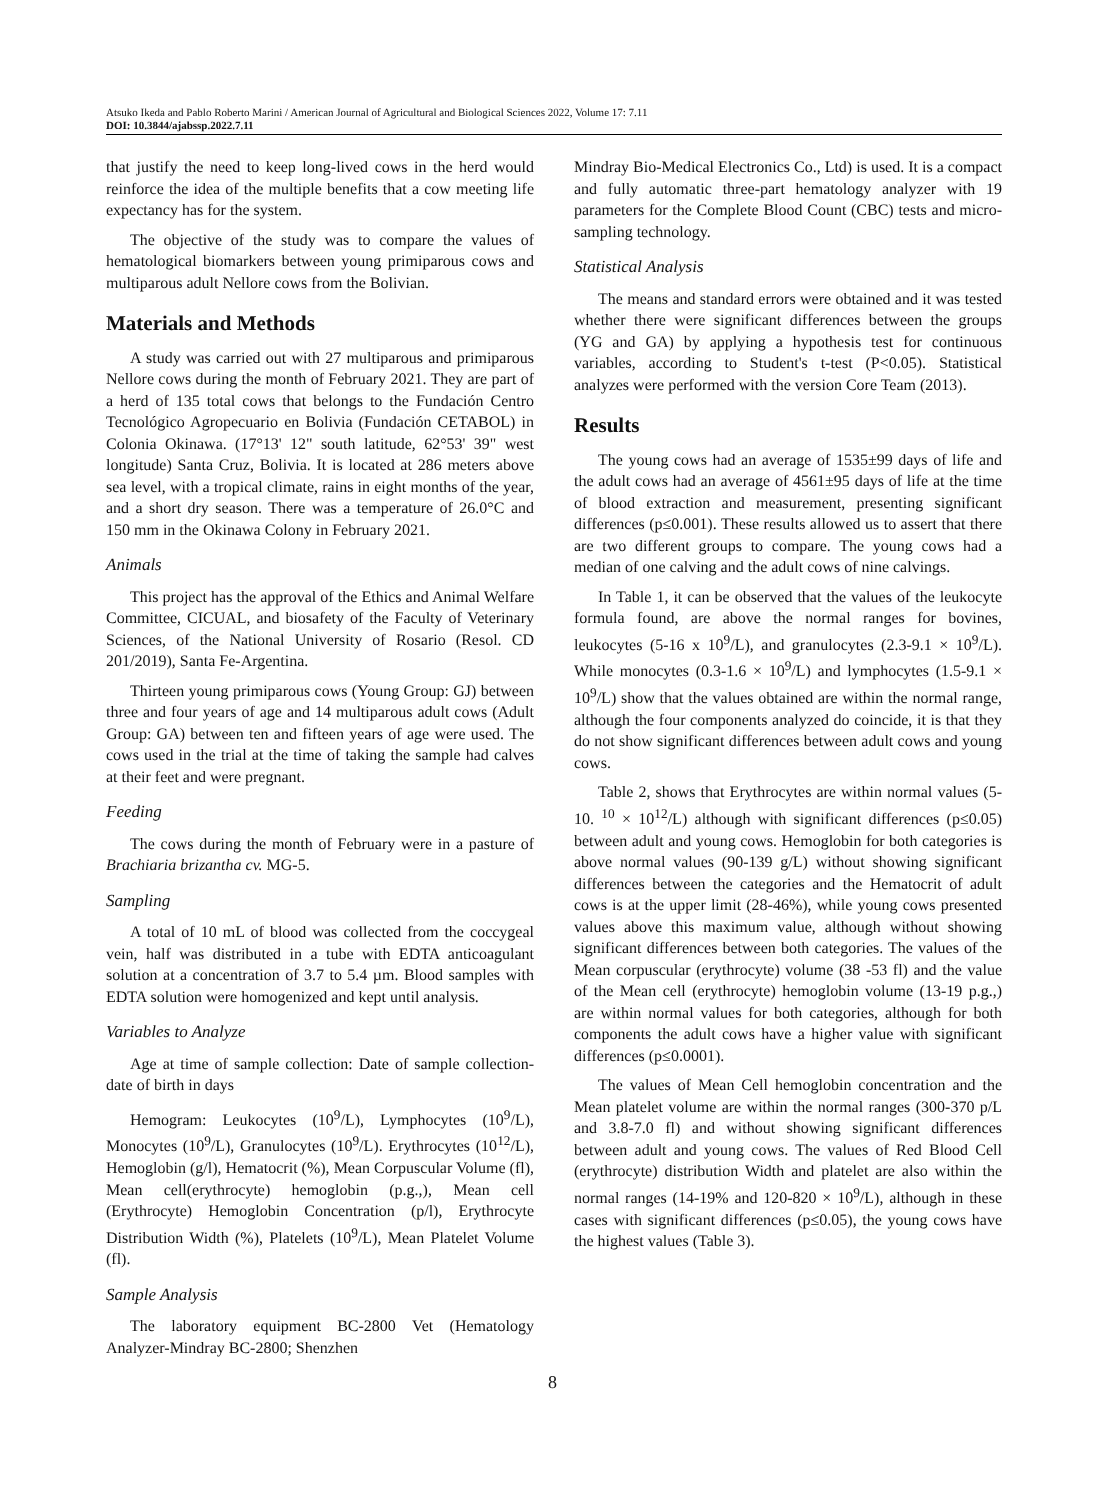Atsuko Ikeda and Pablo Roberto Marini / American Journal of Agricultural and Biological Sciences 2022, Volume 17: 7.11
DOI: 10.3844/ajabssp.2022.7.11
that justify the need to keep long-lived cows in the herd would reinforce the idea of the multiple benefits that a cow meeting life expectancy has for the system.
The objective of the study was to compare the values of hematological biomarkers between young primiparous cows and multiparous adult Nellore cows from the Bolivian.
Materials and Methods
A study was carried out with 27 multiparous and primiparous Nellore cows during the month of February 2021. They are part of a herd of 135 total cows that belongs to the Fundación Centro Tecnológico Agropecuario en Bolivia (Fundación CETABOL) in Colonia Okinawa. (17°13' 12" south latitude, 62°53' 39" west longitude) Santa Cruz, Bolivia. It is located at 286 meters above sea level, with a tropical climate, rains in eight months of the year, and a short dry season. There was a temperature of 26.0°C and 150 mm in the Okinawa Colony in February 2021.
Animals
This project has the approval of the Ethics and Animal Welfare Committee, CICUAL, and biosafety of the Faculty of Veterinary Sciences, of the National University of Rosario (Resol. CD 201/2019), Santa Fe-Argentina.
Thirteen young primiparous cows (Young Group: GJ) between three and four years of age and 14 multiparous adult cows (Adult Group: GA) between ten and fifteen years of age were used. The cows used in the trial at the time of taking the sample had calves at their feet and were pregnant.
Feeding
The cows during the month of February were in a pasture of Brachiaria brizantha cv. MG-5.
Sampling
A total of 10 mL of blood was collected from the coccygeal vein, half was distributed in a tube with EDTA anticoagulant solution at a concentration of 3.7 to 5.4 µm. Blood samples with EDTA solution were homogenized and kept until analysis.
Variables to Analyze
Age at time of sample collection: Date of sample collection-date of birth in days
Hemogram: Leukocytes (10<sup>9</sup>/L), Lymphocytes (10<sup>9</sup>/L), Monocytes (10<sup>9</sup>/L), Granulocytes (10<sup>9</sup>/L). Erythrocytes (10<sup>12</sup>/L), Hemoglobin (g/l), Hematocrit (%), Mean Corpuscular Volume (fl), Mean cell(erythrocyte) hemoglobin (p.g.,), Mean cell (Erythrocyte) Hemoglobin Concentration (p/l), Erythrocyte Distribution Width (%), Platelets (10<sup>9</sup>/L), Mean Platelet Volume (fl).
Sample Analysis
The laboratory equipment BC-2800 Vet (Hematology Analyzer-Mindray BC-2800; Shenzhen
Mindray Bio-Medical Electronics Co., Ltd) is used. It is a compact and fully automatic three-part hematology analyzer with 19 parameters for the Complete Blood Count (CBC) tests and micro-sampling technology.
Statistical Analysis
The means and standard errors were obtained and it was tested whether there were significant differences between the groups (YG and GA) by applying a hypothesis test for continuous variables, according to Student's t-test (P<0.05). Statistical analyzes were performed with the version Core Team (2013).
Results
The young cows had an average of 1535±99 days of life and the adult cows had an average of 4561±95 days of life at the time of blood extraction and measurement, presenting significant differences (p≤0.001). These results allowed us to assert that there are two different groups to compare. The young cows had a median of one calving and the adult cows of nine calvings.
In Table 1, it can be observed that the values of the leukocyte formula found, are above the normal ranges for bovines, leukocytes (5-16 x 10<sup>9</sup>/L), and granulocytes (2.3-9.1 × 10<sup>9</sup>/L). While monocytes (0.3-1.6 × 10<sup>9</sup>/L) and lymphocytes (1.5-9.1 × 10<sup>9</sup>/L) show that the values obtained are within the normal range, although the four components analyzed do coincide, it is that they do not show significant differences between adult cows and young cows.
Table 2, shows that Erythrocytes are within normal values (5-10. <sup>10</sup> × 10<sup>12</sup>/L) although with significant differences (p≤0.05) between adult and young cows. Hemoglobin for both categories is above normal values (90-139 g/L) without showing significant differences between the categories and the Hematocrit of adult cows is at the upper limit (28-46%), while young cows presented values above this maximum value, although without showing significant differences between both categories. The values of the Mean corpuscular (erythrocyte) volume (38 -53 fl) and the value of the Mean cell (erythrocyte) hemoglobin volume (13-19 p.g.,) are within normal values for both categories, although for both components the adult cows have a higher value with significant differences (p≤0.0001).
The values of Mean Cell hemoglobin concentration and the Mean platelet volume are within the normal ranges (300-370 p/L and 3.8-7.0 fl) and without showing significant differences between adult and young cows. The values of Red Blood Cell (erythrocyte) distribution Width and platelet are also within the normal ranges (14-19% and 120-820 × 10<sup>9</sup>/L), although in these cases with significant differences (p≤0.05), the young cows have the highest values (Table 3).
8